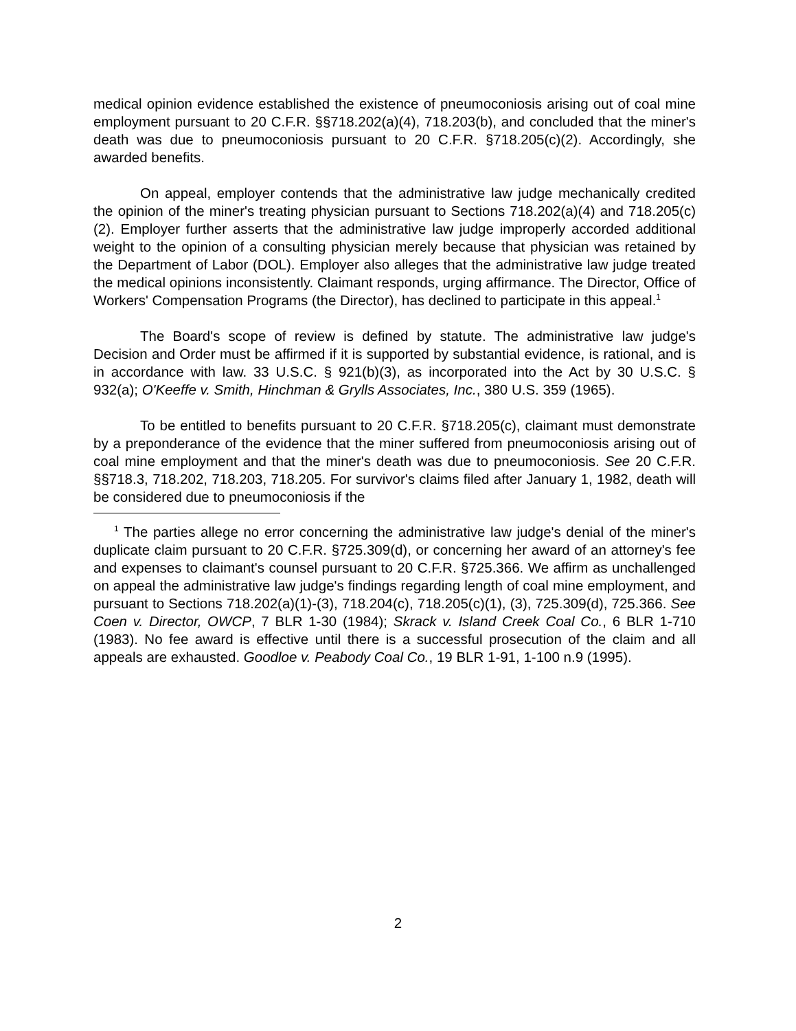medical opinion evidence established the existence of pneumoconiosis arising out of coal mine employment pursuant to 20 C.F.R. §§718.202(a)(4), 718.203(b), and concluded that the miner's death was due to pneumoconiosis pursuant to 20 C.F.R. §718.205(c)(2). Accordingly, she awarded benefits.
On appeal, employer contends that the administrative law judge mechanically credited the opinion of the miner's treating physician pursuant to Sections 718.202(a)(4) and 718.205(c)(2). Employer further asserts that the administrative law judge improperly accorded additional weight to the opinion of a consulting physician merely because that physician was retained by the Department of Labor (DOL). Employer also alleges that the administrative law judge treated the medical opinions inconsistently. Claimant responds, urging affirmance. The Director, Office of Workers' Compensation Programs (the Director), has declined to participate in this appeal.<sup>1</sup>
The Board's scope of review is defined by statute. The administrative law judge's Decision and Order must be affirmed if it is supported by substantial evidence, is rational, and is in accordance with law. 33 U.S.C. § 921(b)(3), as incorporated into the Act by 30 U.S.C. § 932(a); O'Keeffe v. Smith, Hinchman & Grylls Associates, Inc., 380 U.S. 359 (1965).
To be entitled to benefits pursuant to 20 C.F.R. §718.205(c), claimant must demonstrate by a preponderance of the evidence that the miner suffered from pneumoconiosis arising out of coal mine employment and that the miner's death was due to pneumoconiosis. See 20 C.F.R. §§718.3, 718.202, 718.203, 718.205. For survivor's claims filed after January 1, 1982, death will be considered due to pneumoconiosis if the
<sup>1</sup> The parties allege no error concerning the administrative law judge's denial of the miner's duplicate claim pursuant to 20 C.F.R. §725.309(d), or concerning her award of an attorney's fee and expenses to claimant's counsel pursuant to 20 C.F.R. §725.366. We affirm as unchallenged on appeal the administrative law judge's findings regarding length of coal mine employment, and pursuant to Sections 718.202(a)(1)-(3), 718.204(c), 718.205(c)(1), (3), 725.309(d), 725.366. See Coen v. Director, OWCP, 7 BLR 1-30 (1984); Skrack v. Island Creek Coal Co., 6 BLR 1-710 (1983). No fee award is effective until there is a successful prosecution of the claim and all appeals are exhausted. Goodloe v. Peabody Coal Co., 19 BLR 1-91, 1-100 n.9 (1995).
2